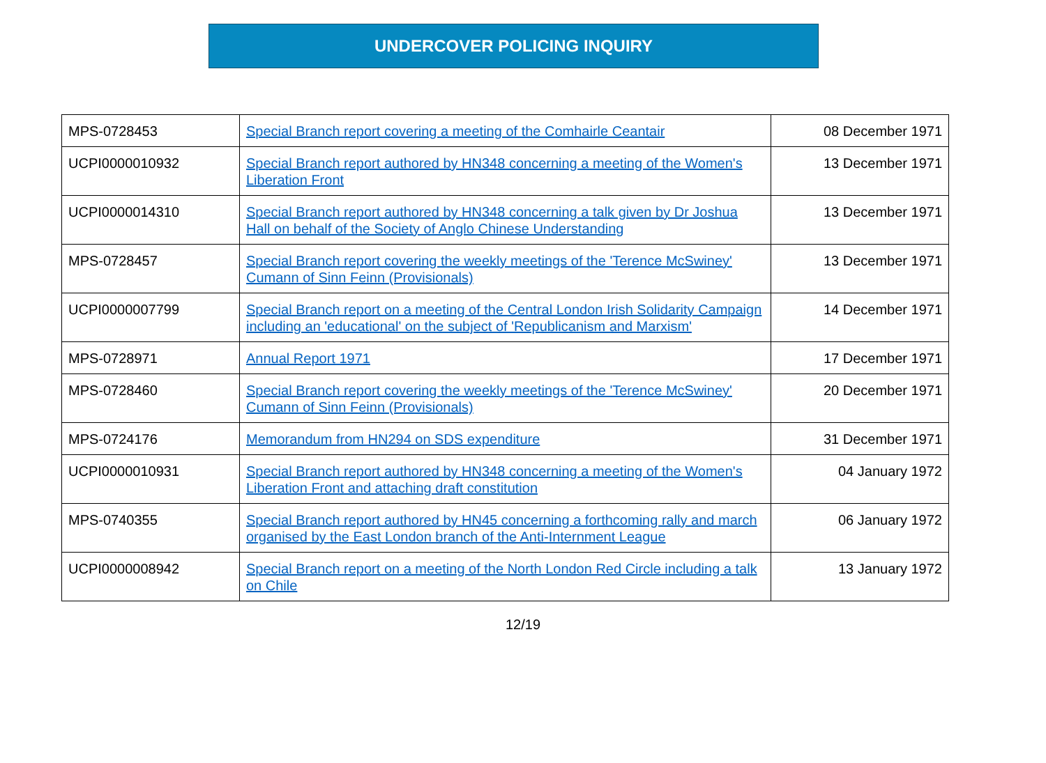UNDERCOVER POLICING INQUIRY
| MPS-0728453 | Special Branch report covering a meeting of the Comhairle Ceantair | 08 December 1971 |
| UCPI0000010932 | Special Branch report authored by HN348 concerning a meeting of the Women's Liberation Front | 13 December 1971 |
| UCPI0000014310 | Special Branch report authored by HN348 concerning a talk given by Dr Joshua Hall on behalf of the Society of Anglo Chinese Understanding | 13 December 1971 |
| MPS-0728457 | Special Branch report covering the weekly meetings of the 'Terence McSwiney' Cumann of Sinn Feinn (Provisionals) | 13 December 1971 |
| UCPI0000007799 | Special Branch report on a meeting of the Central London Irish Solidarity Campaign including an 'educational' on the subject of 'Republicanism and Marxism' | 14 December 1971 |
| MPS-0728971 | Annual Report 1971 | 17 December 1971 |
| MPS-0728460 | Special Branch report covering the weekly meetings of the 'Terence McSwiney' Cumann of Sinn Feinn (Provisionals) | 20 December 1971 |
| MPS-0724176 | Memorandum from HN294 on SDS expenditure | 31 December 1971 |
| UCPI0000010931 | Special Branch report authored by HN348 concerning a meeting of the Women's Liberation Front and attaching draft constitution | 04 January 1972 |
| MPS-0740355 | Special Branch report authored by HN45 concerning a forthcoming rally and march organised by the East London branch of the Anti-Internment League | 06 January 1972 |
| UCPI0000008942 | Special Branch report on a meeting of the North London Red Circle including a talk on Chile | 13 January 1972 |
12/19